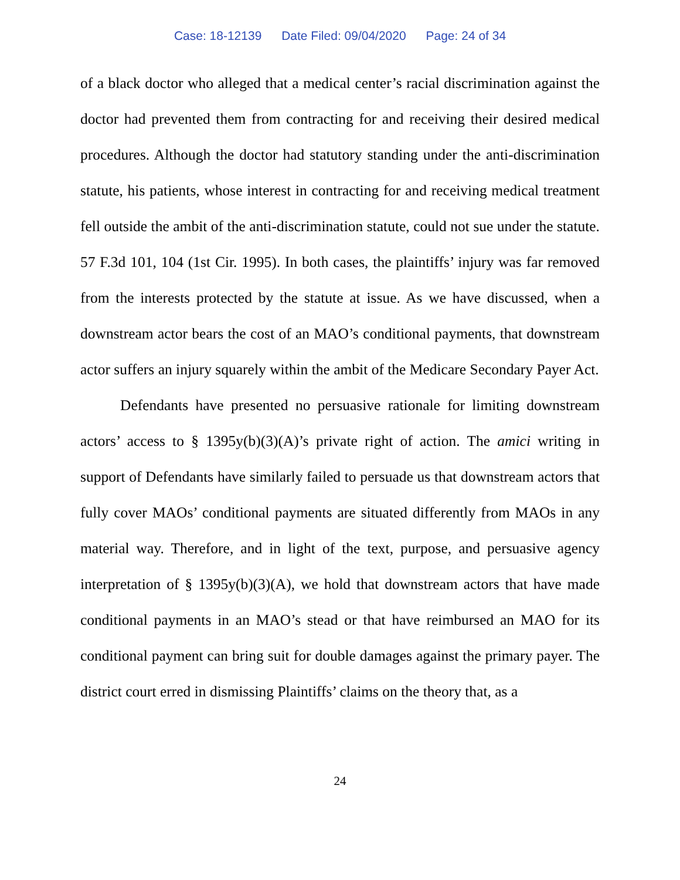Case: 18-12139 Date Filed: 09/04/2020 Page: 24 of 34
of a black doctor who alleged that a medical center’s racial discrimination against the doctor had prevented them from contracting for and receiving their desired medical procedures. Although the doctor had statutory standing under the anti-discrimination statute, his patients, whose interest in contracting for and receiving medical treatment fell outside the ambit of the anti-discrimination statute, could not sue under the statute. 57 F.3d 101, 104 (1st Cir. 1995). In both cases, the plaintiffs’ injury was far removed from the interests protected by the statute at issue. As we have discussed, when a downstream actor bears the cost of an MAO’s conditional payments, that downstream actor suffers an injury squarely within the ambit of the Medicare Secondary Payer Act.
Defendants have presented no persuasive rationale for limiting downstream actors’ access to § 1395y(b)(3)(A)’s private right of action. The amici writing in support of Defendants have similarly failed to persuade us that downstream actors that fully cover MAOs’ conditional payments are situated differently from MAOs in any material way. Therefore, and in light of the text, purpose, and persuasive agency interpretation of § 1395y(b)(3)(A), we hold that downstream actors that have made conditional payments in an MAO’s stead or that have reimbursed an MAO for its conditional payment can bring suit for double damages against the primary payer. The district court erred in dismissing Plaintiffs’ claims on the theory that, as a
24